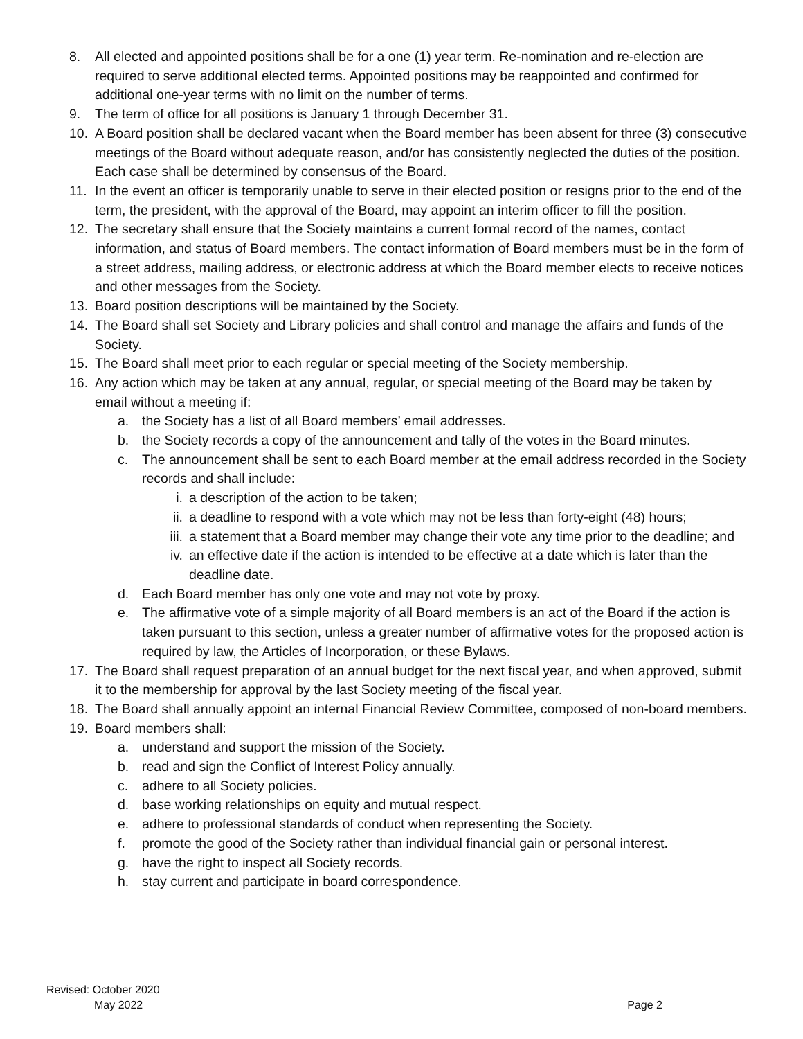8. All elected and appointed positions shall be for a one (1) year term. Re-nomination and re-election are required to serve additional elected terms. Appointed positions may be reappointed and confirmed for additional one-year terms with no limit on the number of terms.
9. The term of office for all positions is January 1 through December 31.
10. A Board position shall be declared vacant when the Board member has been absent for three (3) consecutive meetings of the Board without adequate reason, and/or has consistently neglected the duties of the position. Each case shall be determined by consensus of the Board.
11. In the event an officer is temporarily unable to serve in their elected position or resigns prior to the end of the term, the president, with the approval of the Board, may appoint an interim officer to fill the position.
12. The secretary shall ensure that the Society maintains a current formal record of the names, contact information, and status of Board members. The contact information of Board members must be in the form of a street address, mailing address, or electronic address at which the Board member elects to receive notices and other messages from the Society.
13. Board position descriptions will be maintained by the Society.
14. The Board shall set Society and Library policies and shall control and manage the affairs and funds of the Society.
15. The Board shall meet prior to each regular or special meeting of the Society membership.
16. Any action which may be taken at any annual, regular, or special meeting of the Board may be taken by email without a meeting if:
a. the Society has a list of all Board members’ email addresses.
b. the Society records a copy of the announcement and tally of the votes in the Board minutes.
c. The announcement shall be sent to each Board member at the email address recorded in the Society records and shall include:
i. a description of the action to be taken;
ii. a deadline to respond with a vote which may not be less than forty-eight (48) hours;
iii.
a statement that a Board member may change their vote any time prior to the deadline; and
iv. an effective date if the action is intended to be effective at a date which is later than the deadline date.
d. Each Board member has only one vote and may not vote by proxy.
e. The affirmative vote of a simple majority of all Board members is an act of the Board if the action is taken pursuant to this section, unless a greater number of affirmative votes for the proposed action is required by law, the Articles of Incorporation, or these Bylaws.
17. The Board shall request preparation of an annual budget for the next fiscal year, and when approved, submit it to the membership for approval by the last Society meeting of the fiscal year.
18. The Board shall annually appoint an internal Financial Review Committee, composed of non-board members.
19. Board members shall:
a. understand and support the mission of the Society.
b. read and sign the Conflict of Interest Policy annually.
c. adhere to all Society policies.
d. base working relationships on equity and mutual respect.
e. adhere to professional standards of conduct when representing the Society.
f. promote the good of the Society rather than individual financial gain or personal interest.
g. have the right to inspect all Society records.
h. stay current and participate in board correspondence.
Revised: October 2020
May 2022 Page 2